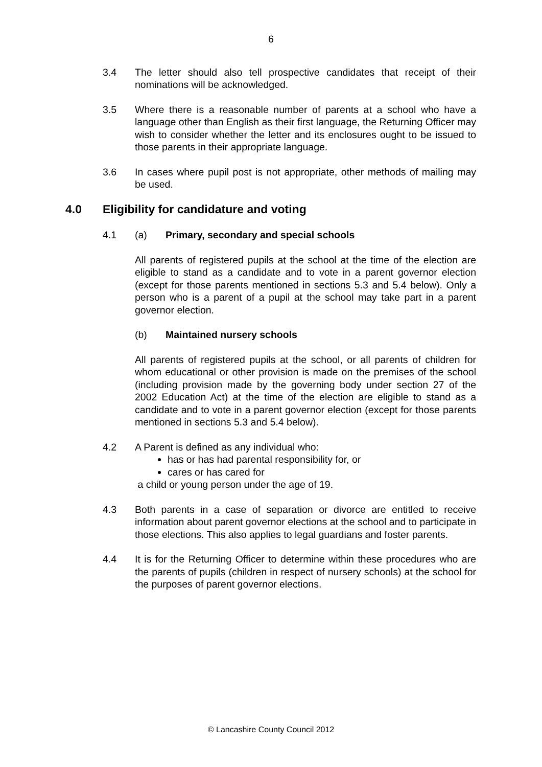6
3.4 The letter should also tell prospective candidates that receipt of their nominations will be acknowledged.
3.5 Where there is a reasonable number of parents at a school who have a language other than English as their first language, the Returning Officer may wish to consider whether the letter and its enclosures ought to be issued to those parents in their appropriate language.
3.6 In cases where pupil post is not appropriate, other methods of mailing may be used.
4.0 Eligibility for candidature and voting
4.1 (a) Primary, secondary and special schools
All parents of registered pupils at the school at the time of the election are eligible to stand as a candidate and to vote in a parent governor election (except for those parents mentioned in sections 5.3 and 5.4 below). Only a person who is a parent of a pupil at the school may take part in a parent governor election.
(b) Maintained nursery schools
All parents of registered pupils at the school, or all parents of children for whom educational or other provision is made on the premises of the school (including provision made by the governing body under section 27 of the 2002 Education Act) at the time of the election are eligible to stand as a candidate and to vote in a parent governor election (except for those parents mentioned in sections 5.3 and 5.4 below).
4.2 A Parent is defined as any individual who:
has or has had parental responsibility for, or
cares or has cared for
a child or young person under the age of 19.
4.3 Both parents in a case of separation or divorce are entitled to receive information about parent governor elections at the school and to participate in those elections. This also applies to legal guardians and foster parents.
4.4 It is for the Returning Officer to determine within these procedures who are the parents of pupils (children in respect of nursery schools) at the school for the purposes of parent governor elections.
© Lancashire County Council 2012